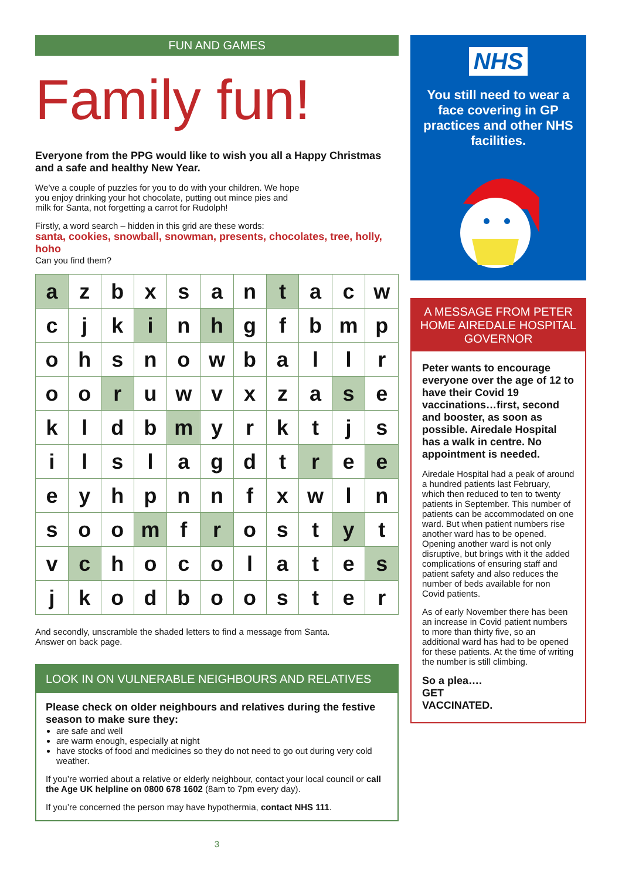FUN AND GAMES
Family fun!
Everyone from the PPG would like to wish you all a Happy Christmas and a safe and healthy New Year.
We’ve a couple of puzzles for you to do with your children. We hope you enjoy drinking your hot chocolate, putting out mince pies and milk for Santa, not forgetting a carrot for Rudolph!
Firstly, a word search – hidden in this grid are these words:
santa, cookies, snowball, snowman, presents, chocolates, tree, holly, hoho
Can you find them?
| a | z | b | x | s | a | n | t | a | c | w |
| c | j | k | i | n | h | g | f | b | m | p |
| o | h | s | n | o | w | b | a | l | l | r |
| o | o | r | u | w | v | x | z | a | s | e |
| k | l | d | b | m | y | r | k | t | j | s |
| i | l | s | l | a | g | d | t | r | e | e |
| e | y | h | p | n | n | f | x | w | l | n |
| s | o | o | m | f | r | o | s | t | y | t |
| v | c | h | o | c | o | l | a | t | e | s |
| j | k | o | d | b | o | o | s | t | e | r |
And secondly, unscramble the shaded letters to find a message from Santa.
Answer on back page.
LOOK IN ON VULNERABLE NEIGHBOURS AND RELATIVES
Please check on older neighbours and relatives during the festive season to make sure they:
are safe and well
are warm enough, especially at night
have stocks of food and medicines so they do not need to go out during very cold weather.
If you’re worried about a relative or elderly neighbour, contact your local council or call the Age UK helpline on 0800 678 1602 (8am to 7pm every day).
If you’re concerned the person may have hypothermia, contact NHS 111.
3
NHS
You still need to wear a face covering in GP practices and other NHS facilities.
A MESSAGE FROM PETER HOME AIREDALE HOSPITAL GOVERNOR
Peter wants to encourage everyone over the age of 12 to have their Covid 19 vaccinations…first, second and booster, as soon as possible. Airedale Hospital has a walk in centre. No appointment is needed.
Airedale Hospital had a peak of around a hundred patients last February, which then reduced to ten to twenty patients in September. This number of patients can be accommodated on one ward. But when patient numbers rise another ward has to be opened. Opening another ward is not only disruptive, but brings with it the added complications of ensuring staff and patient safety and also reduces the number of beds available for non Covid patients.
As of early November there has been an increase in Covid patient numbers to more than thirty five, so an additional ward has had to be opened for these patients. At the time of writing the number is still climbing.
So a plea….
GET
VACCINATED.